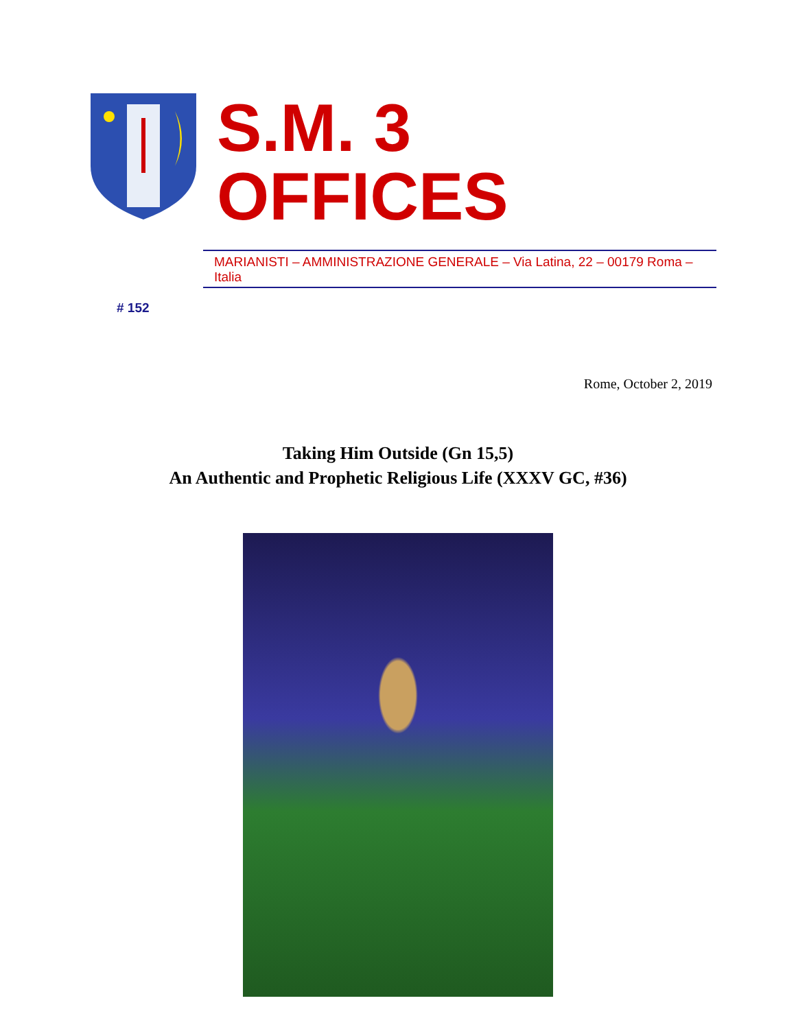S.M. 3 OFFICES
MARIANISTI – AMMINISTRAZIONE GENERALE – Via Latina, 22 – 00179 Roma – Italia
# 152
Rome, October 2, 2019
Taking Him Outside (Gn 15,5)
An Authentic and Prophetic Religious Life (XXXV GC, #36)